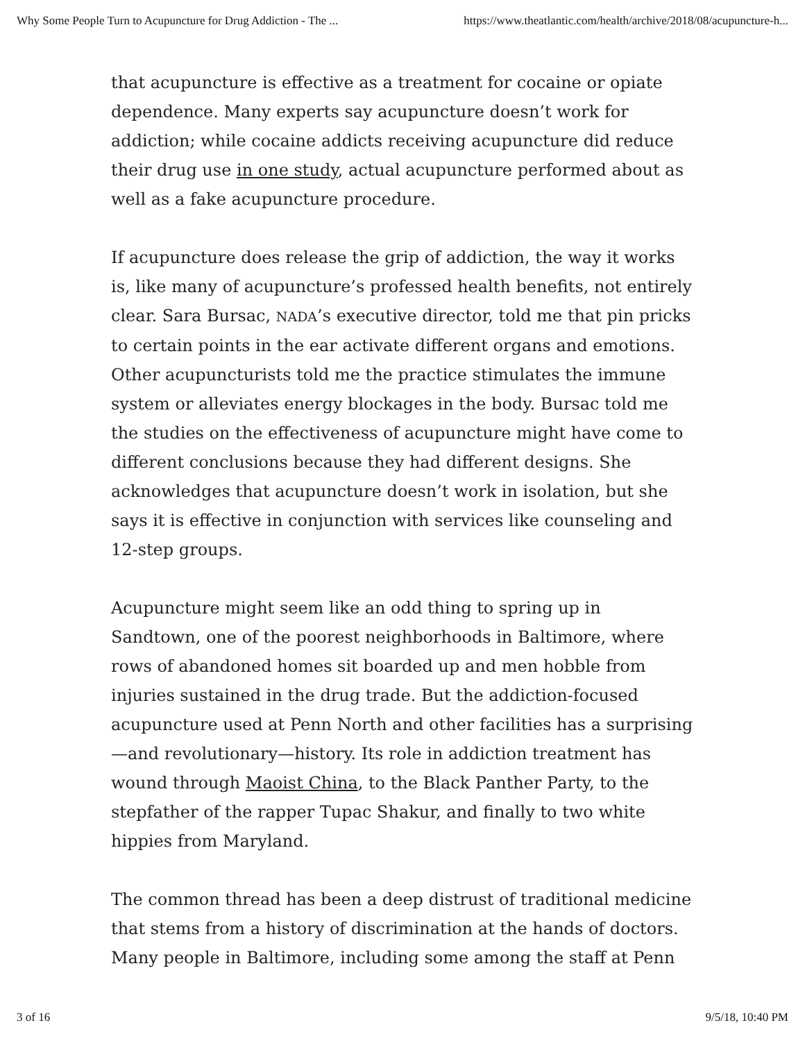Why Some People Turn to Acupuncture for Drug Addiction - The ... https://www.theatlantic.com/health/archive/2018/08/acupuncture-h...
that acupuncture is effective as a treatment for cocaine or opiate dependence. Many experts say acupuncture doesn’t work for addiction; while cocaine addicts receiving acupuncture did reduce their drug use in one study, actual acupuncture performed about as well as a fake acupuncture procedure.
If acupuncture does release the grip of addiction, the way it works is, like many of acupuncture’s professed health benefits, not entirely clear. Sara Bursac, NADA’s executive director, told me that pin pricks to certain points in the ear activate different organs and emotions. Other acupuncturists told me the practice stimulates the immune system or alleviates energy blockages in the body. Bursac told me the studies on the effectiveness of acupuncture might have come to different conclusions because they had different designs. She acknowledges that acupuncture doesn’t work in isolation, but she says it is effective in conjunction with services like counseling and 12-step groups.
Acupuncture might seem like an odd thing to spring up in Sandtown, one of the poorest neighborhoods in Baltimore, where rows of abandoned homes sit boarded up and men hobble from injuries sustained in the drug trade. But the addiction-focused acupuncture used at Penn North and other facilities has a surprising—and revolutionary—history. Its role in addiction treatment has wound through Maoist China, to the Black Panther Party, to the stepfather of the rapper Tupac Shakur, and finally to two white hippies from Maryland.
The common thread has been a deep distrust of traditional medicine that stems from a history of discrimination at the hands of doctors. Many people in Baltimore, including some among the staff at Penn
3 of 16 9/5/18, 10:40 PM